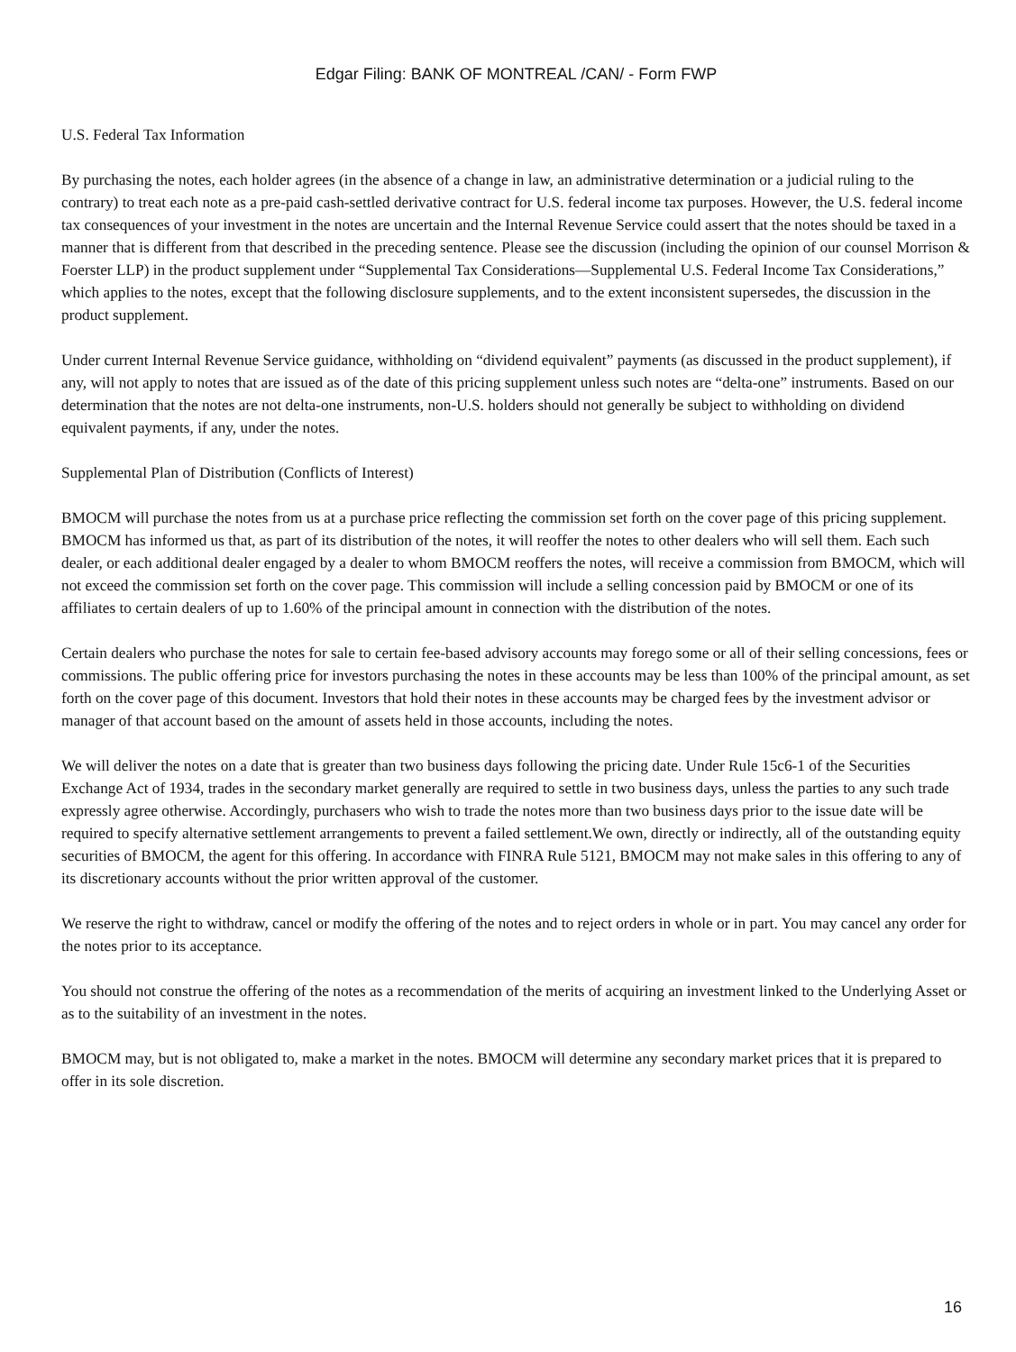Edgar Filing: BANK OF MONTREAL /CAN/ - Form FWP
U.S. Federal Tax Information
By purchasing the notes, each holder agrees (in the absence of a change in law, an administrative determination or a judicial ruling to the contrary) to treat each note as a pre-paid cash-settled derivative contract for U.S. federal income tax purposes. However, the U.S. federal income tax consequences of your investment in the notes are uncertain and the Internal Revenue Service could assert that the notes should be taxed in a manner that is different from that described in the preceding sentence. Please see the discussion (including the opinion of our counsel Morrison & Foerster LLP) in the product supplement under “Supplemental Tax Considerations—Supplemental U.S. Federal Income Tax Considerations,” which applies to the notes, except that the following disclosure supplements, and to the extent inconsistent supersedes, the discussion in the product supplement.
Under current Internal Revenue Service guidance, withholding on “dividend equivalent” payments (as discussed in the product supplement), if any, will not apply to notes that are issued as of the date of this pricing supplement unless such notes are “delta-one” instruments. Based on our determination that the notes are not delta-one instruments, non-U.S. holders should not generally be subject to withholding on dividend equivalent payments, if any, under the notes.
Supplemental Plan of Distribution (Conflicts of Interest)
BMOCM will purchase the notes from us at a purchase price reflecting the commission set forth on the cover page of this pricing supplement. BMOCM has informed us that, as part of its distribution of the notes, it will reoffer the notes to other dealers who will sell them. Each such dealer, or each additional dealer engaged by a dealer to whom BMOCM reoffers the notes, will receive a commission from BMOCM, which will not exceed the commission set forth on the cover page. This commission will include a selling concession paid by BMOCM or one of its affiliates to certain dealers of up to 1.60% of the principal amount in connection with the distribution of the notes.
Certain dealers who purchase the notes for sale to certain fee-based advisory accounts may forego some or all of their selling concessions, fees or commissions. The public offering price for investors purchasing the notes in these accounts may be less than 100% of the principal amount, as set forth on the cover page of this document. Investors that hold their notes in these accounts may be charged fees by the investment advisor or manager of that account based on the amount of assets held in those accounts, including the notes.
We will deliver the notes on a date that is greater than two business days following the pricing date. Under Rule 15c6-1 of the Securities Exchange Act of 1934, trades in the secondary market generally are required to settle in two business days, unless the parties to any such trade expressly agree otherwise. Accordingly, purchasers who wish to trade the notes more than two business days prior to the issue date will be required to specify alternative settlement arrangements to prevent a failed settlement.We own, directly or indirectly, all of the outstanding equity securities of BMOCM, the agent for this offering. In accordance with FINRA Rule 5121, BMOCM may not make sales in this offering to any of its discretionary accounts without the prior written approval of the customer.
We reserve the right to withdraw, cancel or modify the offering of the notes and to reject orders in whole or in part. You may cancel any order for the notes prior to its acceptance.
You should not construe the offering of the notes as a recommendation of the merits of acquiring an investment linked to the Underlying Asset or as to the suitability of an investment in the notes.
BMOCM may, but is not obligated to, make a market in the notes. BMOCM will determine any secondary market prices that it is prepared to offer in its sole discretion.
16